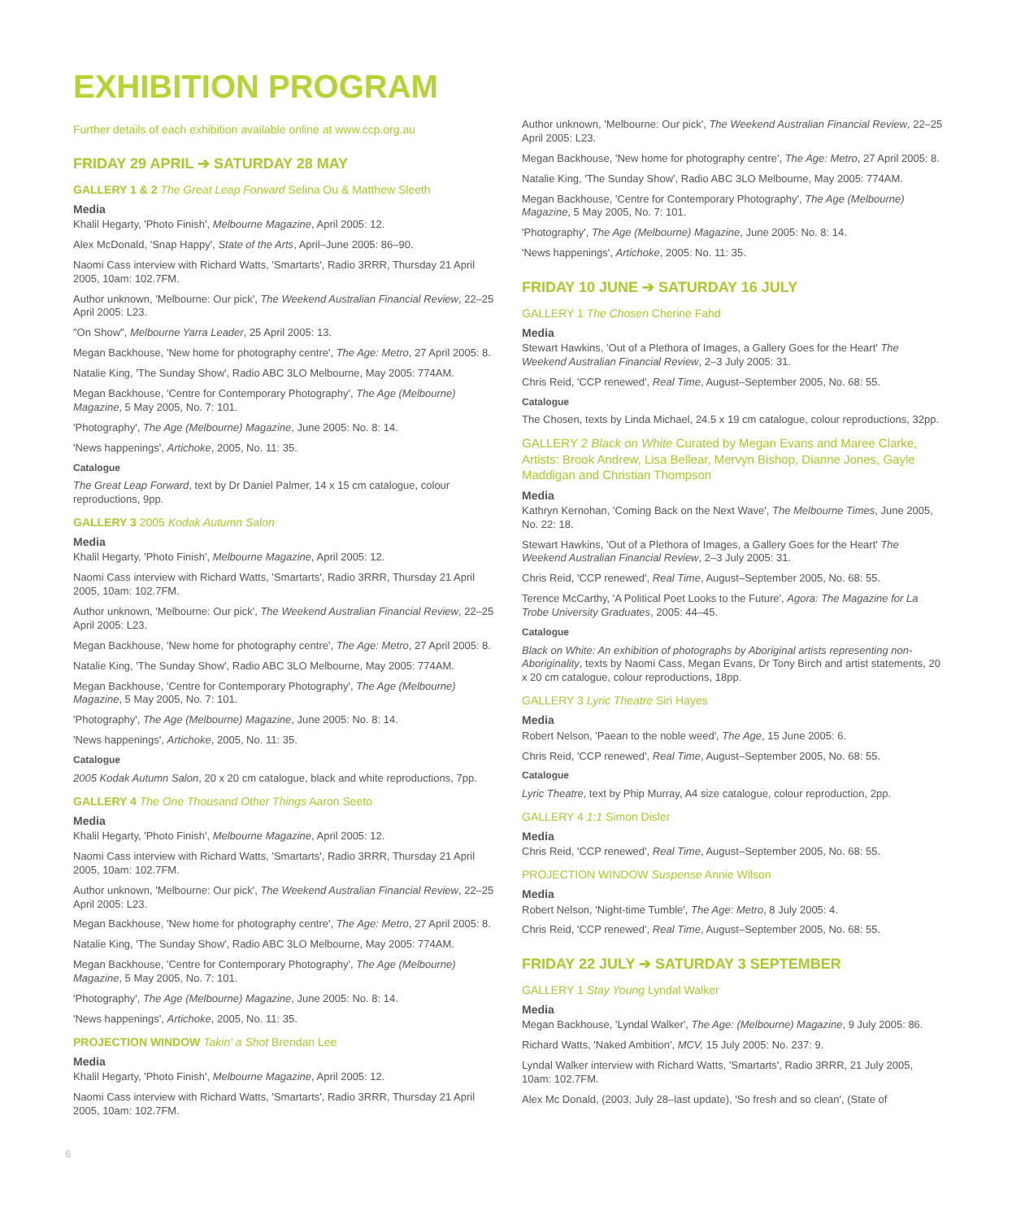EXHIBITION PROGRAM
Further details of each exhibition available online at www.ccp.org.au
FRIDAY 29 APRIL ➔ SATURDAY 28 MAY
GALLERY 1 & 2 The Great Leap Forward Selina Ou & Matthew Sleeth
Media
Khalil Hegarty, 'Photo Finish', Melbourne Magazine, April 2005: 12.
Alex McDonald, 'Snap Happy', State of the Arts, April–June 2005: 86–90.
Naomi Cass interview with Richard Watts, 'Smartarts', Radio 3RRR, Thursday 21 April 2005, 10am: 102.7FM.
Author unknown, 'Melbourne: Our pick', The Weekend Australian Financial Review, 22–25 April 2005: L23.
"On Show", Melbourne Yarra Leader, 25 April 2005: 13.
Megan Backhouse, 'New home for photography centre', The Age: Metro, 27 April 2005: 8.
Natalie King, 'The Sunday Show', Radio ABC 3LO Melbourne, May 2005: 774AM.
Megan Backhouse, 'Centre for Contemporary Photography', The Age (Melbourne) Magazine, 5 May 2005, No. 7: 101.
'Photography', The Age (Melbourne) Magazine, June 2005: No. 8: 14.
'News happenings', Artichoke, 2005, No. 11: 35.
Catalogue
The Great Leap Forward, text by Dr Daniel Palmer, 14 x 15 cm catalogue, colour reproductions, 9pp.
GALLERY 3 2005 Kodak Autumn Salon
Media
Khalil Hegarty, 'Photo Finish', Melbourne Magazine, April 2005: 12.
Naomi Cass interview with Richard Watts, 'Smartarts', Radio 3RRR, Thursday 21 April 2005, 10am: 102.7FM.
Author unknown, 'Melbourne: Our pick', The Weekend Australian Financial Review, 22–25 April 2005: L23.
Megan Backhouse, 'New home for photography centre', The Age: Metro, 27 April 2005: 8.
Natalie King, 'The Sunday Show', Radio ABC 3LO Melbourne, May 2005: 774AM.
Megan Backhouse, 'Centre for Contemporary Photography', The Age (Melbourne) Magazine, 5 May 2005, No. 7: 101.
'Photography', The Age (Melbourne) Magazine, June 2005: No. 8: 14.
'News happenings', Artichoke, 2005, No. 11: 35.
Catalogue
2005 Kodak Autumn Salon, 20 x 20 cm catalogue, black and white reproductions, 7pp.
GALLERY 4 The One Thousand Other Things Aaron Seeto
Media
Khalil Hegarty, 'Photo Finish', Melbourne Magazine, April 2005: 12.
Naomi Cass interview with Richard Watts, 'Smartarts', Radio 3RRR, Thursday 21 April 2005, 10am: 102.7FM.
Author unknown, 'Melbourne: Our pick', The Weekend Australian Financial Review, 22–25 April 2005: L23.
Megan Backhouse, 'New home for photography centre', The Age: Metro, 27 April 2005: 8.
Natalie King, 'The Sunday Show', Radio ABC 3LO Melbourne, May 2005: 774AM.
Megan Backhouse, 'Centre for Contemporary Photography', The Age (Melbourne) Magazine, 5 May 2005, No. 7: 101.
'Photography', The Age (Melbourne) Magazine, June 2005: No. 8: 14.
'News happenings', Artichoke, 2005, No. 11: 35.
PROJECTION WINDOW Takin' a Shot Brendan Lee
Media
Khalil Hegarty, 'Photo Finish', Melbourne Magazine, April 2005: 12.
Naomi Cass interview with Richard Watts, 'Smartarts', Radio 3RRR, Thursday 21 April 2005, 10am: 102.7FM.
Author unknown, 'Melbourne: Our pick', The Weekend Australian Financial Review, 22–25 April 2005: L23.
Megan Backhouse, 'New home for photography centre', The Age: Metro, 27 April 2005: 8.
Natalie King, 'The Sunday Show', Radio ABC 3LO Melbourne, May 2005: 774AM.
Megan Backhouse, 'Centre for Contemporary Photography', The Age (Melbourne) Magazine, 5 May 2005, No. 7: 101.
'Photography', The Age (Melbourne) Magazine, June 2005: No. 8: 14.
'News happenings', Artichoke, 2005: No. 11: 35.
FRIDAY 10 JUNE ➔ SATURDAY 16 JULY
GALLERY 1 The Chosen Cherine Fahd
Media
Stewart Hawkins, 'Out of a Plethora of Images, a Gallery Goes for the Heart' The Weekend Australian Financial Review, 2–3 July 2005: 31.
Chris Reid, 'CCP renewed', Real Time, August–September 2005, No. 68: 55.
Catalogue
The Chosen, texts by Linda Michael, 24.5 x 19 cm catalogue, colour reproductions, 32pp.
GALLERY 2 Black on White Curated by Megan Evans and Maree Clarke, Artists: Brook Andrew, Lisa Bellear, Mervyn Bishop, Dianne Jones, Gayle Maddigan and Christian Thompson
Media
Kathryn Kernohan, 'Coming Back on the Next Wave', The Melbourne Times, June 2005, No. 22: 18.
Stewart Hawkins, 'Out of a Plethora of Images, a Gallery Goes for the Heart' The Weekend Australian Financial Review, 2–3 July 2005: 31.
Chris Reid, 'CCP renewed', Real Time, August–September 2005, No. 68: 55.
Terence McCarthy, 'A Political Poet Looks to the Future', Agora: The Magazine for La Trobe University Graduates, 2005: 44–45.
Catalogue
Black on White: An exhibition of photographs by Aboriginal artists representing non-Aboriginality, texts by Naomi Cass, Megan Evans, Dr Tony Birch and artist statements, 20 x 20 cm catalogue, colour reproductions, 18pp.
GALLERY 3 Lyric Theatre Siri Hayes
Media
Robert Nelson, 'Paean to the noble weed', The Age, 15 June 2005: 6.
Chris Reid, 'CCP renewed', Real Time, August–September 2005, No. 68: 55.
Catalogue
Lyric Theatre, text by Phip Murray, A4 size catalogue, colour reproduction, 2pp.
GALLERY 4 1:1 Simon Disler
Media
Chris Reid, 'CCP renewed', Real Time, August–September 2005, No. 68: 55.
PROJECTION WINDOW Suspense Annie Wilson
Media
Robert Nelson, 'Night-time Tumble', The Age: Metro, 8 July 2005: 4.
Chris Reid, 'CCP renewed', Real Time, August–September 2005, No. 68: 55.
FRIDAY 22 JULY ➔ SATURDAY 3 SEPTEMBER
GALLERY 1 Stay Young Lyndal Walker
Media
Megan Backhouse, 'Lyndal Walker', The Age: (Melbourne) Magazine, 9 July 2005: 86.
Richard Watts, 'Naked Ambition', MCV, 15 July 2005: No. 237: 9.
Lyndal Walker interview with Richard Watts, 'Smartarts', Radio 3RRR, 21 July 2005, 10am: 102.7FM.
Alex Mc Donald, (2003, July 28–last update), 'So fresh and so clean', (State of
6